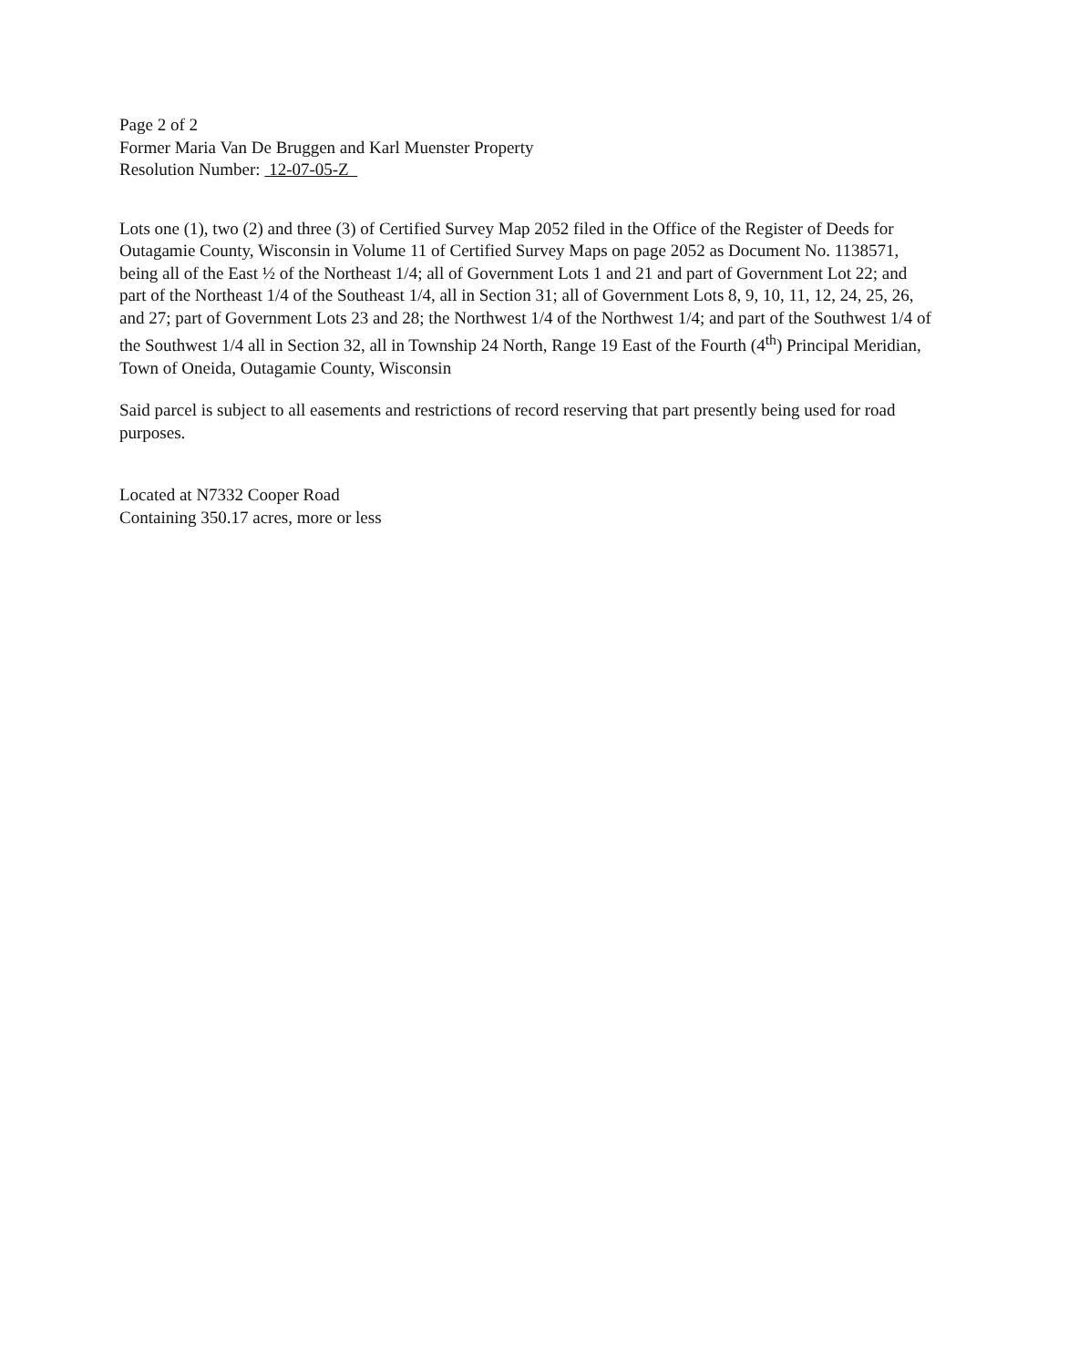Page 2 of 2
Former Maria Van De Bruggen and Karl Muenster Property
Resolution Number: 12-07-05-Z
Lots one (1), two (2) and three (3) of Certified Survey Map 2052 filed in the Office of the Register of Deeds for Outagamie County, Wisconsin in Volume 11 of Certified Survey Maps on page 2052 as Document No. 1138571, being all of the East ½ of the Northeast 1/4; all of Government Lots 1 and 21 and part of Government Lot 22; and part of the Northeast 1/4 of the Southeast 1/4, all in Section 31; all of Government Lots 8, 9, 10, 11, 12, 24, 25, 26, and 27; part of Government Lots 23 and 28; the Northwest 1/4 of the Northwest 1/4; and part of the Southwest 1/4 of the Southwest 1/4 all in Section 32, all in Township 24 North, Range 19 East of the Fourth (4<sup>th</sup>) Principal Meridian, Town of Oneida, Outagamie County, Wisconsin
Said parcel is subject to all easements and restrictions of record reserving that part presently being used for road purposes.
Located at N7332 Cooper Road
Containing 350.17 acres, more or less